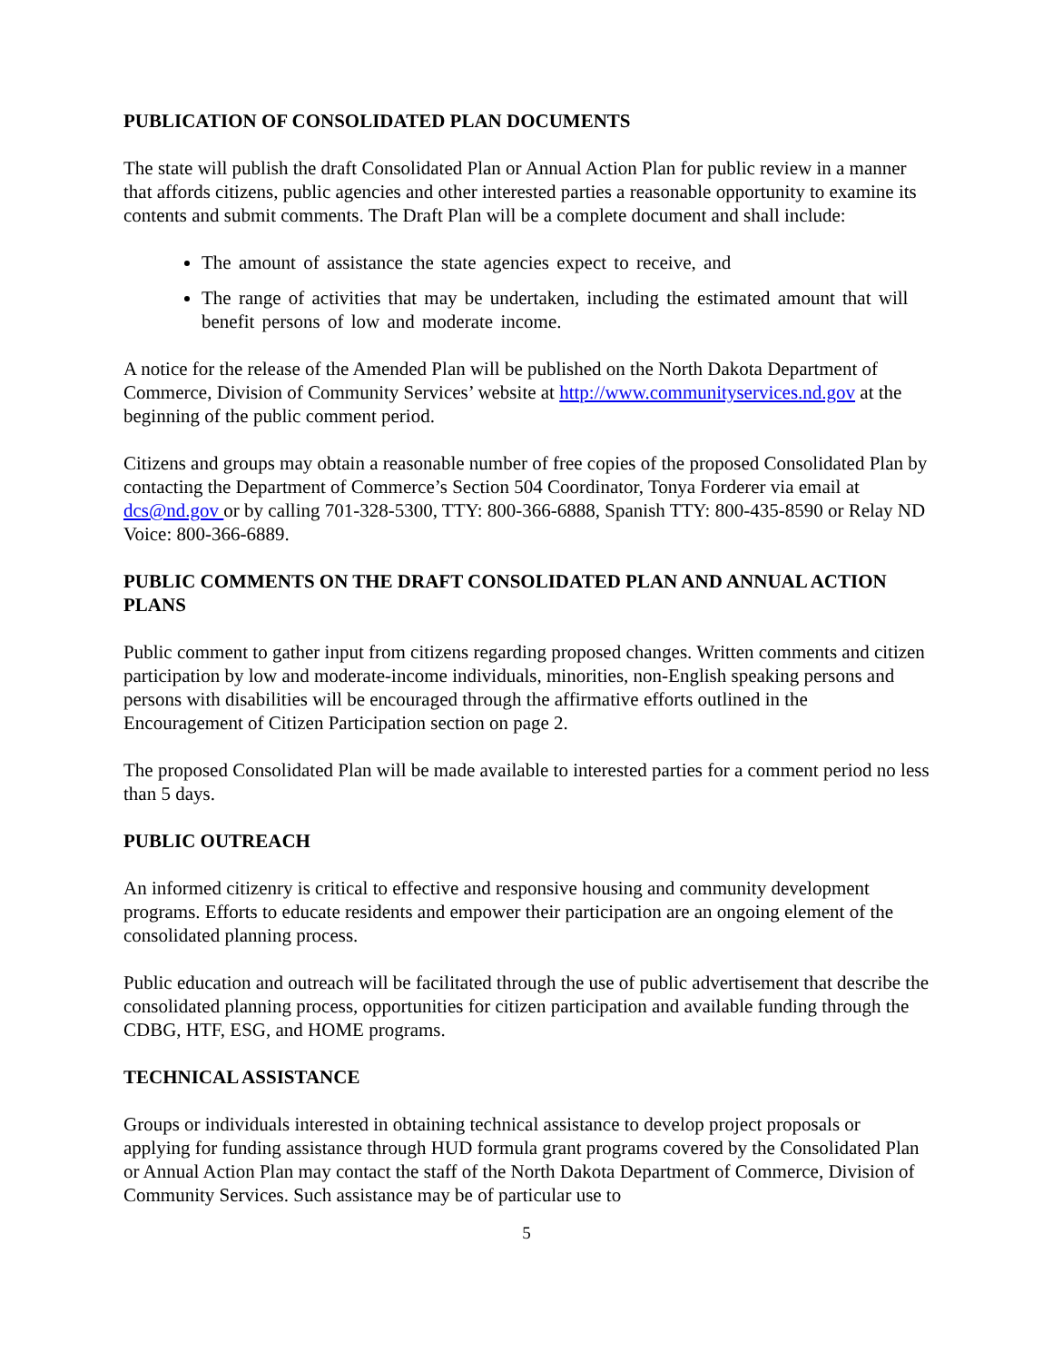PUBLICATION OF CONSOLIDATED PLAN DOCUMENTS
The state will publish the draft Consolidated Plan or Annual Action Plan for public review in a manner that affords citizens, public agencies and other interested parties a reasonable opportunity to examine its contents and submit comments. The Draft Plan will be a complete document and shall include:
The amount of assistance the state agencies expect to receive, and
The range of activities that may be undertaken, including the estimated amount that will benefit persons of low and moderate income.
A notice for the release of the Amended Plan will be published on the North Dakota Department of Commerce, Division of Community Services’ website at http://www.communityservices.nd.gov at the beginning of the public comment period.
Citizens and groups may obtain a reasonable number of free copies of the proposed Consolidated Plan by contacting the Department of Commerce’s Section 504 Coordinator, Tonya Forderer via email at dcs@nd.gov or by calling 701-328-5300, TTY: 800-366-6888, Spanish TTY: 800-435-8590 or Relay ND Voice: 800-366-6889.
PUBLIC COMMENTS ON THE DRAFT CONSOLIDATED PLAN AND ANNUAL ACTION PLANS
Public comment to gather input from citizens regarding proposed changes. Written comments and citizen participation by low and moderate-income individuals, minorities, non-English speaking persons and persons with disabilities will be encouraged through the affirmative efforts outlined in the Encouragement of Citizen Participation section on page 2.
The proposed Consolidated Plan will be made available to interested parties for a comment period no less than 5 days.
PUBLIC OUTREACH
An informed citizenry is critical to effective and responsive housing and community development programs. Efforts to educate residents and empower their participation are an ongoing element of the consolidated planning process.
Public education and outreach will be facilitated through the use of public advertisement that describe the consolidated planning process, opportunities for citizen participation and available funding through the CDBG, HTF, ESG, and HOME programs.
TECHNICAL ASSISTANCE
Groups or individuals interested in obtaining technical assistance to develop project proposals or applying for funding assistance through HUD formula grant programs covered by the Consolidated Plan or Annual Action Plan may contact the staff of the North Dakota Department of Commerce, Division of Community Services. Such assistance may be of particular use to
5